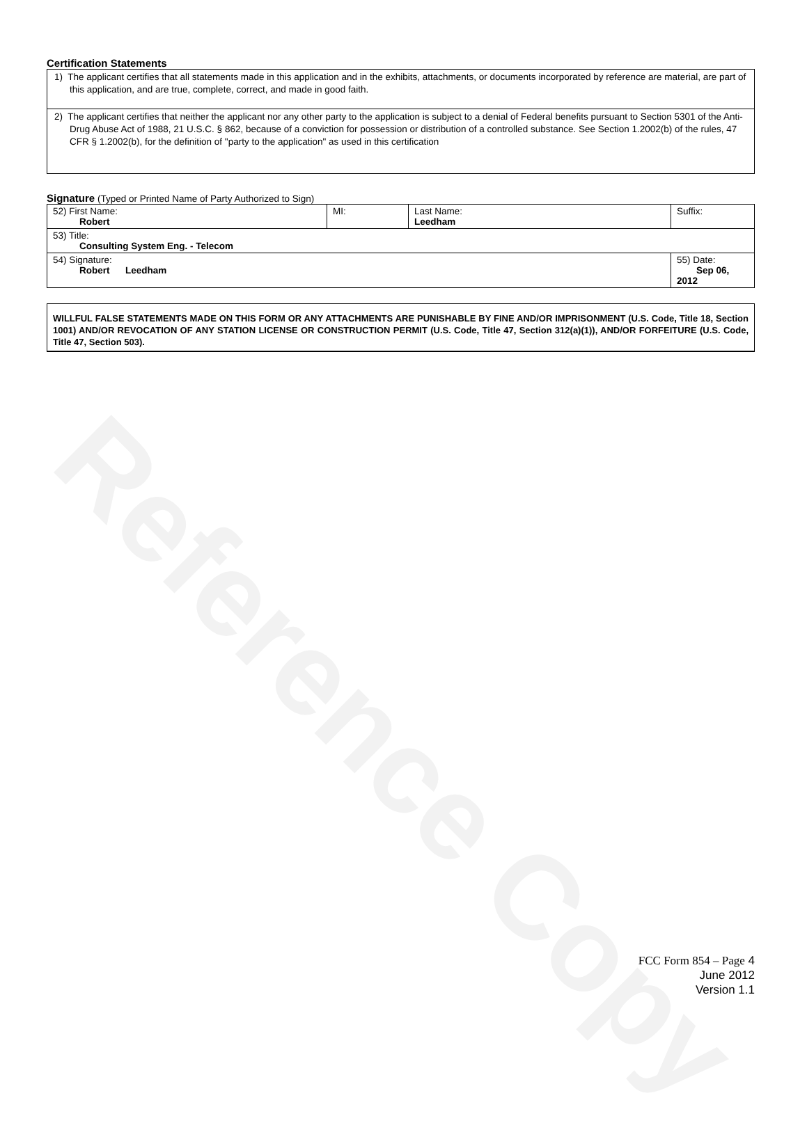Reference Copy
Certification Statements
| 1) The applicant certifies that all statements made in this application and in the exhibits, attachments, or documents incorporated by reference are material, are part of this application, and are true, complete, correct, and made in good faith. |
| 2) The applicant certifies that neither the applicant nor any other party to the application is subject to a denial of Federal benefits pursuant to Section 5301 of the Anti-Drug Abuse Act of 1988, 21 U.S.C. § 862, because of a conviction for possession or distribution of a controlled substance. See Section 1.2002(b) of the rules, 47 CFR § 1.2002(b), for the definition of "party to the application" as used in this certification |
Signature (Typed or Printed Name of Party Authorized to Sign)
| 52) First Name: Robert | MI: | Last Name: Leedham | Suffix: |
| 53) Title: Consulting System Eng. - Telecom | | | |
| 54) Signature: Robert Leedham | | | 55) Date: Sep 06, 2012 |
WILLFUL FALSE STATEMENTS MADE ON THIS FORM OR ANY ATTACHMENTS ARE PUNISHABLE BY FINE AND/OR IMPRISONMENT (U.S. Code, Title 18, Section 1001) AND/OR REVOCATION OF ANY STATION LICENSE OR CONSTRUCTION PERMIT (U.S. Code, Title 47, Section 312(a)(1)), AND/OR FORFEITURE (U.S. Code, Title 47, Section 503).
FCC Form 854 – Page 4
June 2012
Version 1.1